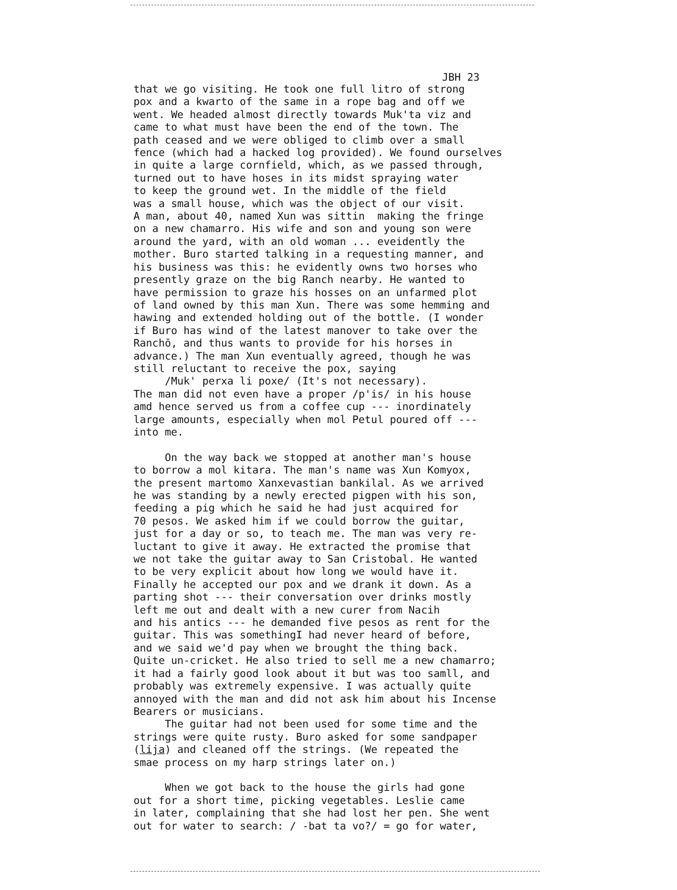JBH 23
that we go visiting. He took one full litro of strong pox and a kwarto of the same in a rope bag and off we went. We headed almost directly towards Muk'ta viz and came to what must have been the end of the town. The path ceased and we were obliged to climb over a small fence (which had a hacked log provided). We found ourselves in quite a large cornfield, which, as we passed through, turned out to have hoses in its midst spraying water to keep the ground wet. In the middle of the field was a small house, which was the object of our visit. A man, about 40, named Xun was sittin making the fringe on a new chamarro. His wife and son and young son were around the yard, with an old woman ... eveidently the mother. Buro started talking in a requesting manner, and his business was this: he evidently owns two horses who presently graze on the big Ranch nearby. He wanted to have permission to graze his hosses on an unfarmed plot of land owned by this man Xun. There was some hemming and hawing and extended holding out of the bottle. (I wonder if Buro has wind of the latest manover to take over the Ranchō, and thus wants to provide for his horses in advance.) The man Xun eventually agreed, though he was still reluctant to receive the pox, saying /Muk' perxa li poxe/ (It's not necessary). The man did not even have a proper /p'is/ in his house amd hence served us from a coffee cup --- inordinately large amounts, especially when mol Petul poured off --- into me. On the way back we stopped at another man's house to borrow a mol kitara. The man's name was Xun Komyox, the present martomo Xanxevastian bankilal. As we arrived he was standing by a newly erected pigpen with his son, feeding a pig which he said he had just acquired for 70 pesos. We asked him if we could borrow the guitar, just for a day or so, to teach me. The man was very re- luctant to give it away. He extracted the promise that we not take the guitar away to San Cristobal. He wanted to be very explicit about how long we would have it. Finally he accepted our pox and we drank it down. As a parting shot --- their conversation over drinks mostly left me out and dealt with a new curer from Nacih and his antics --- he demanded five pesos as rent for the guitar. This was somethingI had never heard of before, and we said we'd pay when we brought the thing back. Quite un-cricket. He also tried to sell me a new chamarro; it had a fairly good look about it but was too samll, and probably was extremely expensive. I was actually quite annoyed with the man and did not ask him about his Incense Bearers or musicians. The guitar had not been used for some time and the strings were quite rusty. Buro asked for some sandpaper (lija) and cleaned off the strings. (We repeated the smae process on my harp strings later on.) When we got back to the house the girls had gone out for a short time, picking vegetables. Leslie came in later, complaining that she had lost her pen. She went out for water to search: / -bat ta vo?/ = go for water,